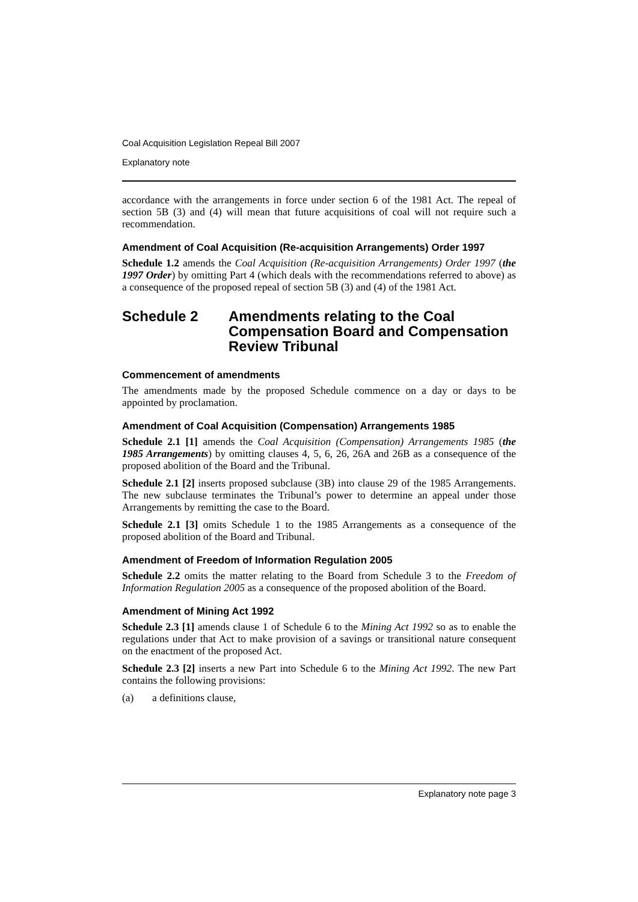Coal Acquisition Legislation Repeal Bill 2007
Explanatory note
accordance with the arrangements in force under section 6 of the 1981 Act. The repeal of section 5B (3) and (4) will mean that future acquisitions of coal will not require such a recommendation.
Amendment of Coal Acquisition (Re-acquisition Arrangements) Order 1997
Schedule 1.2 amends the Coal Acquisition (Re-acquisition Arrangements) Order 1997 (the 1997 Order) by omitting Part 4 (which deals with the recommendations referred to above) as a consequence of the proposed repeal of section 5B (3) and (4) of the 1981 Act.
Schedule 2 Amendments relating to the Coal Compensation Board and Compensation Review Tribunal
Commencement of amendments
The amendments made by the proposed Schedule commence on a day or days to be appointed by proclamation.
Amendment of Coal Acquisition (Compensation) Arrangements 1985
Schedule 2.1 [1] amends the Coal Acquisition (Compensation) Arrangements 1985 (the 1985 Arrangements) by omitting clauses 4, 5, 6, 26, 26A and 26B as a consequence of the proposed abolition of the Board and the Tribunal.
Schedule 2.1 [2] inserts proposed subclause (3B) into clause 29 of the 1985 Arrangements. The new subclause terminates the Tribunal’s power to determine an appeal under those Arrangements by remitting the case to the Board.
Schedule 2.1 [3] omits Schedule 1 to the 1985 Arrangements as a consequence of the proposed abolition of the Board and Tribunal.
Amendment of Freedom of Information Regulation 2005
Schedule 2.2 omits the matter relating to the Board from Schedule 3 to the Freedom of Information Regulation 2005 as a consequence of the proposed abolition of the Board.
Amendment of Mining Act 1992
Schedule 2.3 [1] amends clause 1 of Schedule 6 to the Mining Act 1992 so as to enable the regulations under that Act to make provision of a savings or transitional nature consequent on the enactment of the proposed Act.
Schedule 2.3 [2] inserts a new Part into Schedule 6 to the Mining Act 1992. The new Part contains the following provisions:
(a) a definitions clause,
Explanatory note page 3